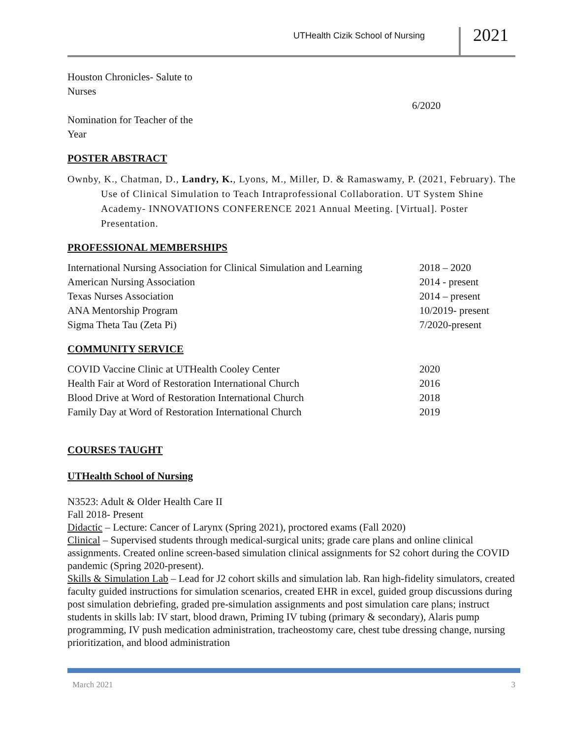UTHealth Cizik School of Nursing
2021
Houston Chronicles- Salute to
Nurses
6/2020
Nomination for Teacher of the
Year
POSTER ABSTRACT
Ownby, K., Chatman, D., Landry, K., Lyons, M., Miller, D. & Ramaswamy, P. (2021, February). The Use of Clinical Simulation to Teach Intraprofessional Collaboration. UT System Shine Academy- INNOVATIONS CONFERENCE 2021 Annual Meeting. [Virtual]. Poster Presentation.
PROFESSIONAL MEMBERSHIPS
International Nursing Association for Clinical Simulation and Learning 2018 – 2020
American Nursing Association 2014 - present
Texas Nurses Association 2014 – present
ANA Mentorship Program 10/2019- present
Sigma Theta Tau (Zeta Pi) 7/2020-present
COMMUNITY SERVICE
COVID Vaccine Clinic at UTHealth Cooley Center 2020
Health Fair at Word of Restoration International Church 2016
Blood Drive at Word of Restoration International Church 2018
Family Day at Word of Restoration International Church 2019
COURSES TAUGHT
UTHealth School of Nursing
N3523: Adult & Older Health Care II
Fall 2018- Present
Didactic – Lecture: Cancer of Larynx (Spring 2021), proctored exams (Fall 2020)
Clinical – Supervised students through medical-surgical units; grade care plans and online clinical assignments. Created online screen-based simulation clinical assignments for S2 cohort during the COVID pandemic (Spring 2020-present).
Skills & Simulation Lab – Lead for J2 cohort skills and simulation lab. Ran high-fidelity simulators, created faculty guided instructions for simulation scenarios, created EHR in excel, guided group discussions during post simulation debriefing, graded pre-simulation assignments and post simulation care plans; instruct students in skills lab: IV start, blood drawn, Priming IV tubing (primary & secondary), Alaris pump programming, IV push medication administration, tracheostomy care, chest tube dressing change, nursing prioritization, and blood administration
March 2021 3